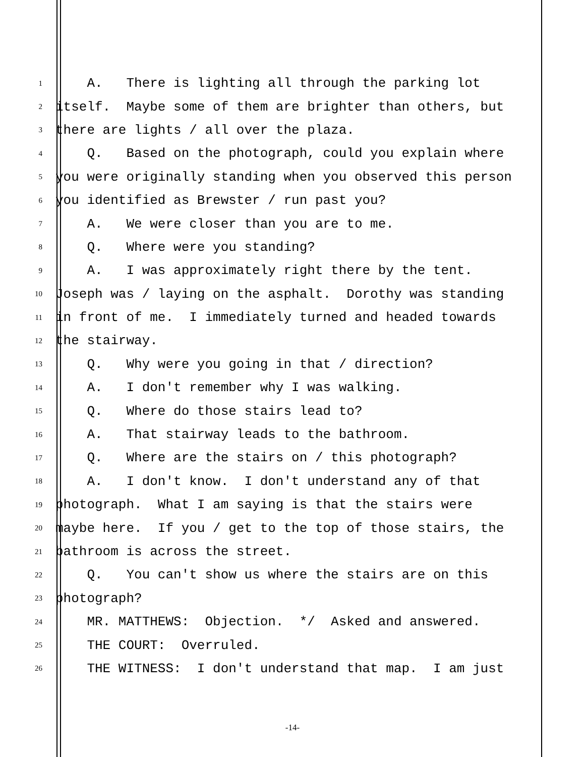1 A. There is lighting all through the parking lot
2 itself. Maybe some of them are brighter than others, but
3 there are lights / all over the plaza.
4 Q. Based on the photograph, could you explain where
5 you were originally standing when you observed this person
6 you identified as Brewster / run past you?
7 A. We were closer than you are to me.
8 Q. Where were you standing?
9 A. I was approximately right there by the tent.
10 Joseph was / laying on the asphalt. Dorothy was standing
11 in front of me. I immediately turned and headed towards
12 the stairway.
13 Q. Why were you going in that / direction?
14 A. I don't remember why I was walking.
15 Q. Where do those stairs lead to?
16 A. That stairway leads to the bathroom.
17 Q. Where are the stairs on / this photograph?
18 A. I don't know. I don't understand any of that
19 photograph. What I am saying is that the stairs were
20 maybe here. If you / get to the top of those stairs, the
21 bathroom is across the street.
22 Q. You can't show us where the stairs are on this
23 photograph?
24 MR. MATTHEWS: Objection. */ Asked and answered.
25 THE COURT: Overruled.
26 THE WITNESS: I don't understand that map. I am just
-14-